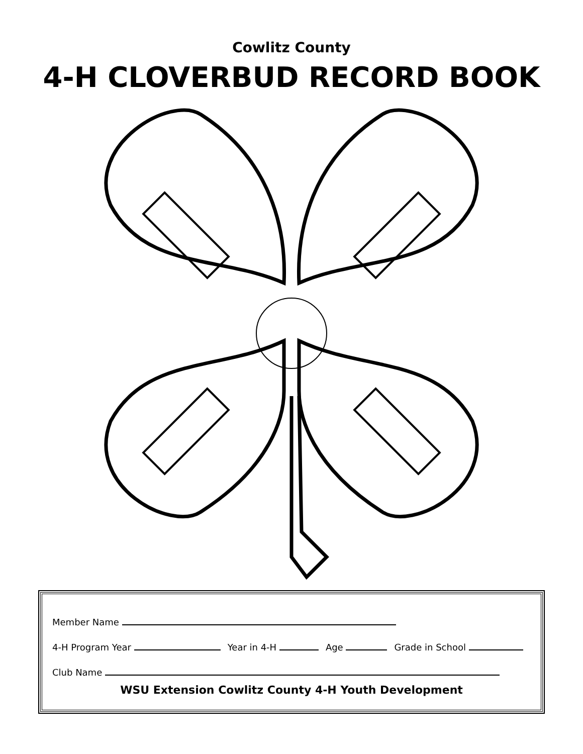Cowlitz County
4-H CLOVERBUD RECORD BOOK
Member Name
4-H Program Year Year in 4-H Age Grade in School
Club Name
WSU Extension Cowlitz County 4-H Youth Development